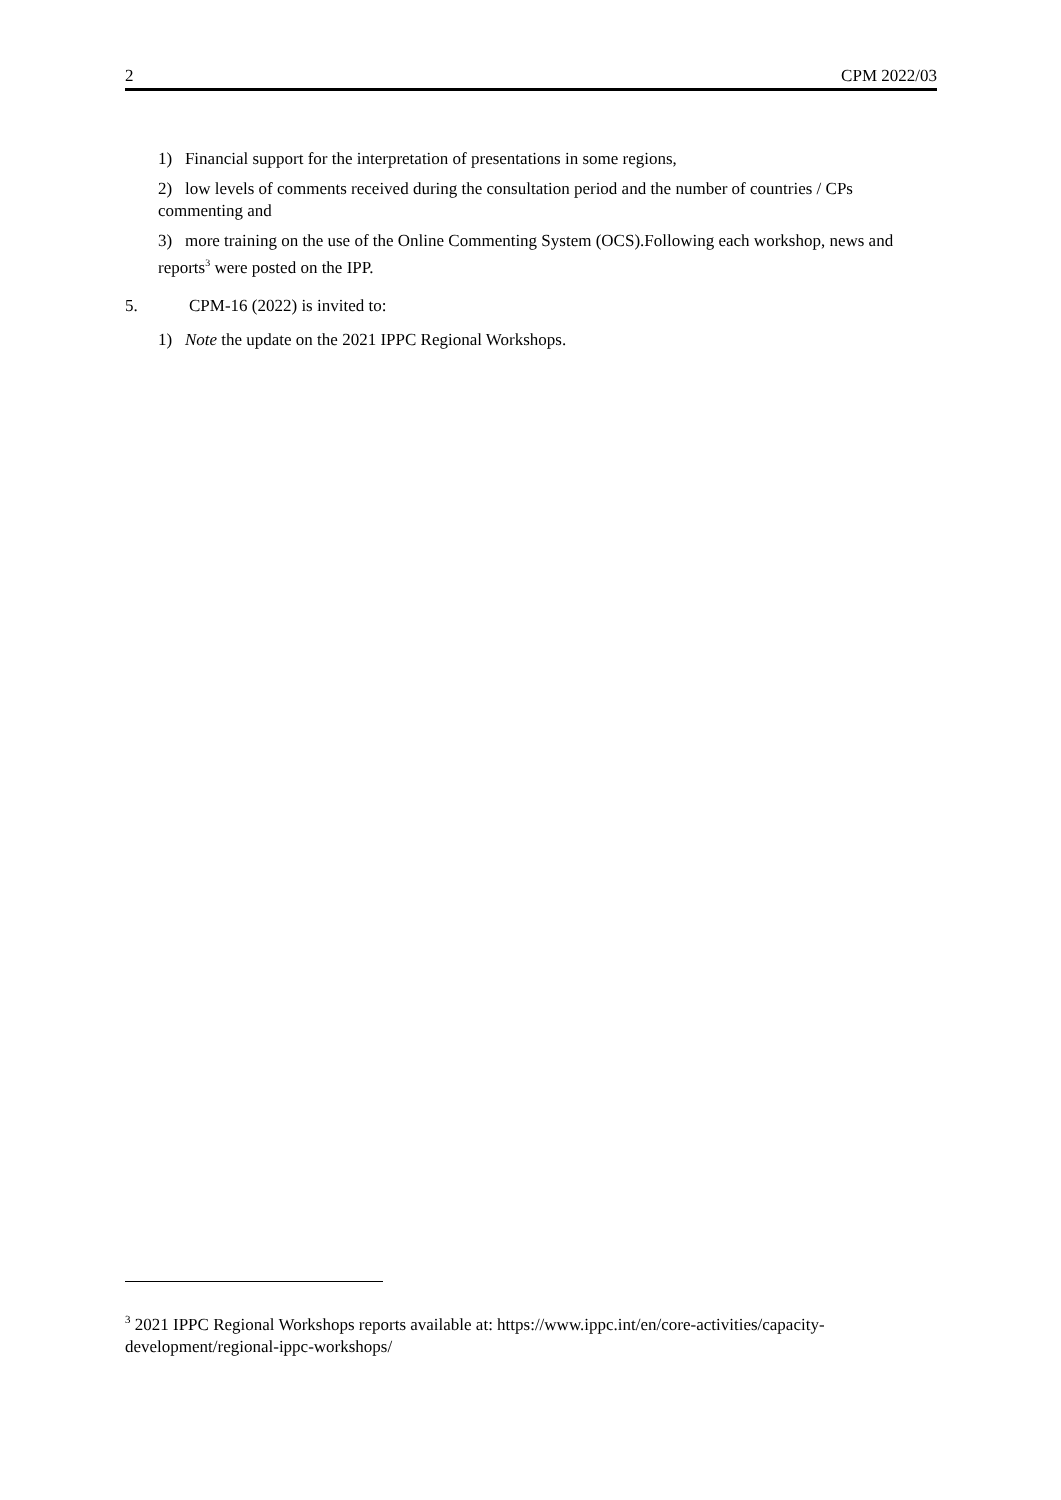2 CPM 2022/03
1) Financial support for the interpretation of presentations in some regions,
2) low levels of comments received during the consultation period and the number of countries / CPs commenting and
3) more training on the use of the Online Commenting System (OCS).Following each workshop, news and reports<sup>3</sup> were posted on the IPP.
5. CPM-16 (2022) is invited to:
1) Note the update on the 2021 IPPC Regional Workshops.
<sup>3</sup> 2021 IPPC Regional Workshops reports available at: https://www.ippc.int/en/core-activities/capacity-development/regional-ippc-workshops/